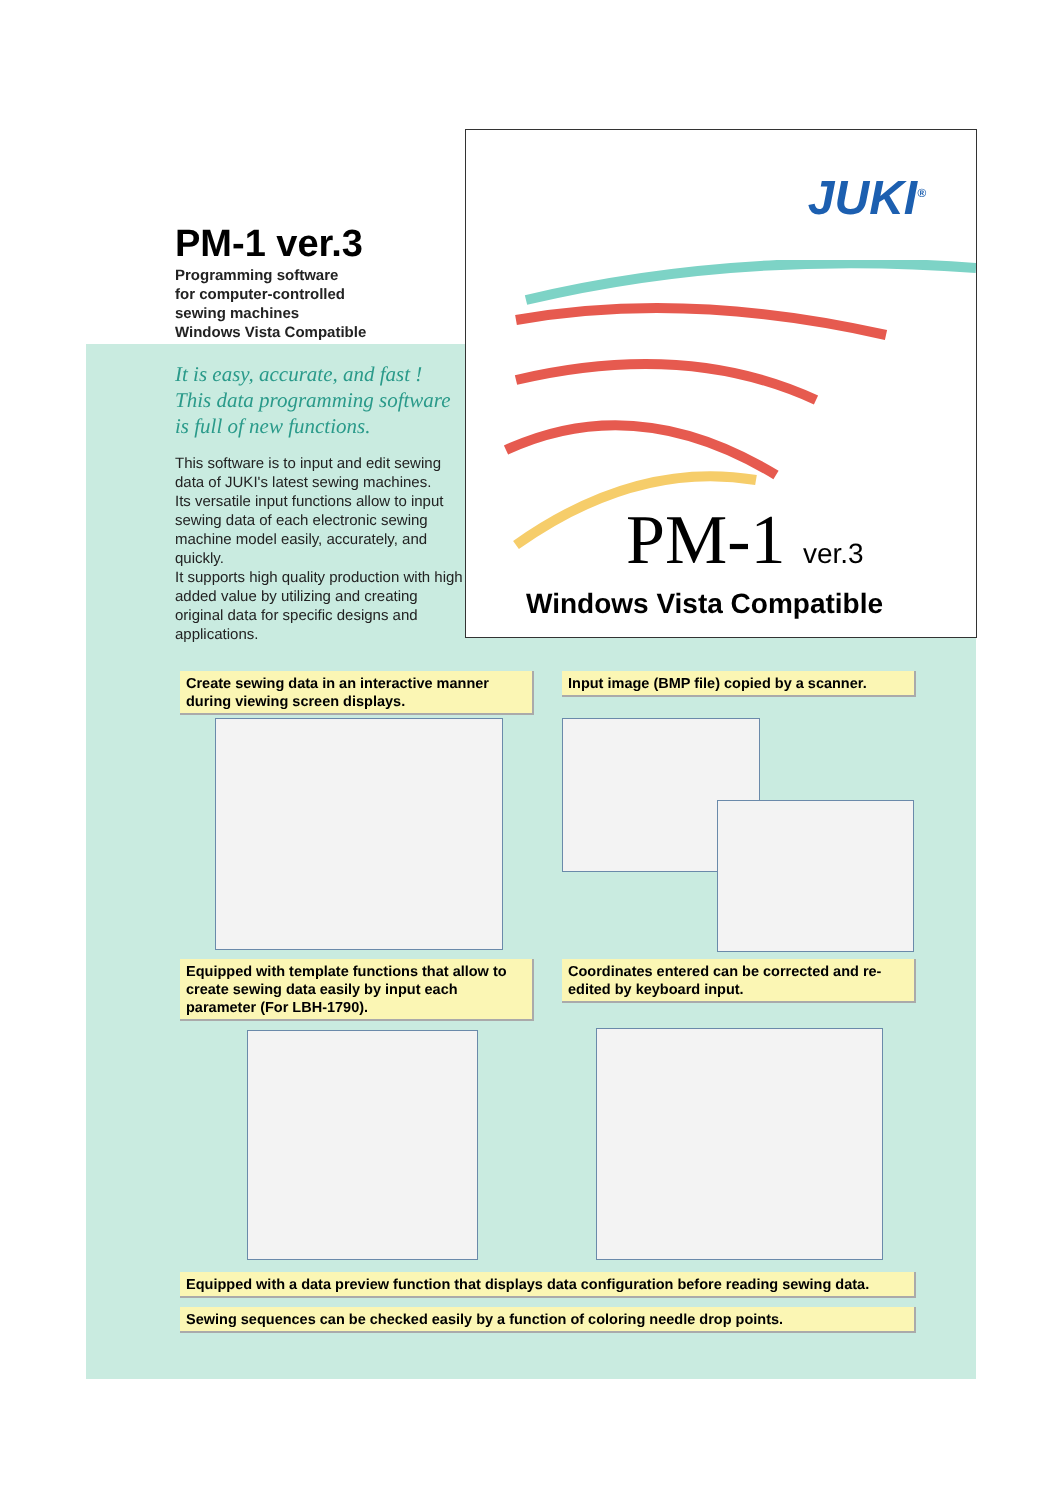PM-1 ver.3
Programming software
for computer-controlled
sewing machines
Windows Vista Compatible
It is easy, accurate, and fast !
This data programming software
is full of new functions.
This software is to input and edit sewing data of JUKI's latest sewing machines.
Its versatile input functions allow to input sewing data of each electronic sewing machine model easily, accurately, and quickly.
It supports high quality production with high added value by utilizing and creating original data for specific designs and applications.
JUKI<sup>®</sup>
PM-1 ver.3
Windows Vista Compatible
Create sewing data in an interactive manner during viewing screen displays.
Input image (BMP file) copied by a scanner.
Equipped with template functions that allow to create sewing data easily by input each parameter (For LBH-1790).
Coordinates entered can be corrected and re-edited by keyboard input.
Equipped with a data preview function that displays data configuration before reading sewing data.
Sewing sequences can be checked easily by a function of coloring needle drop points.